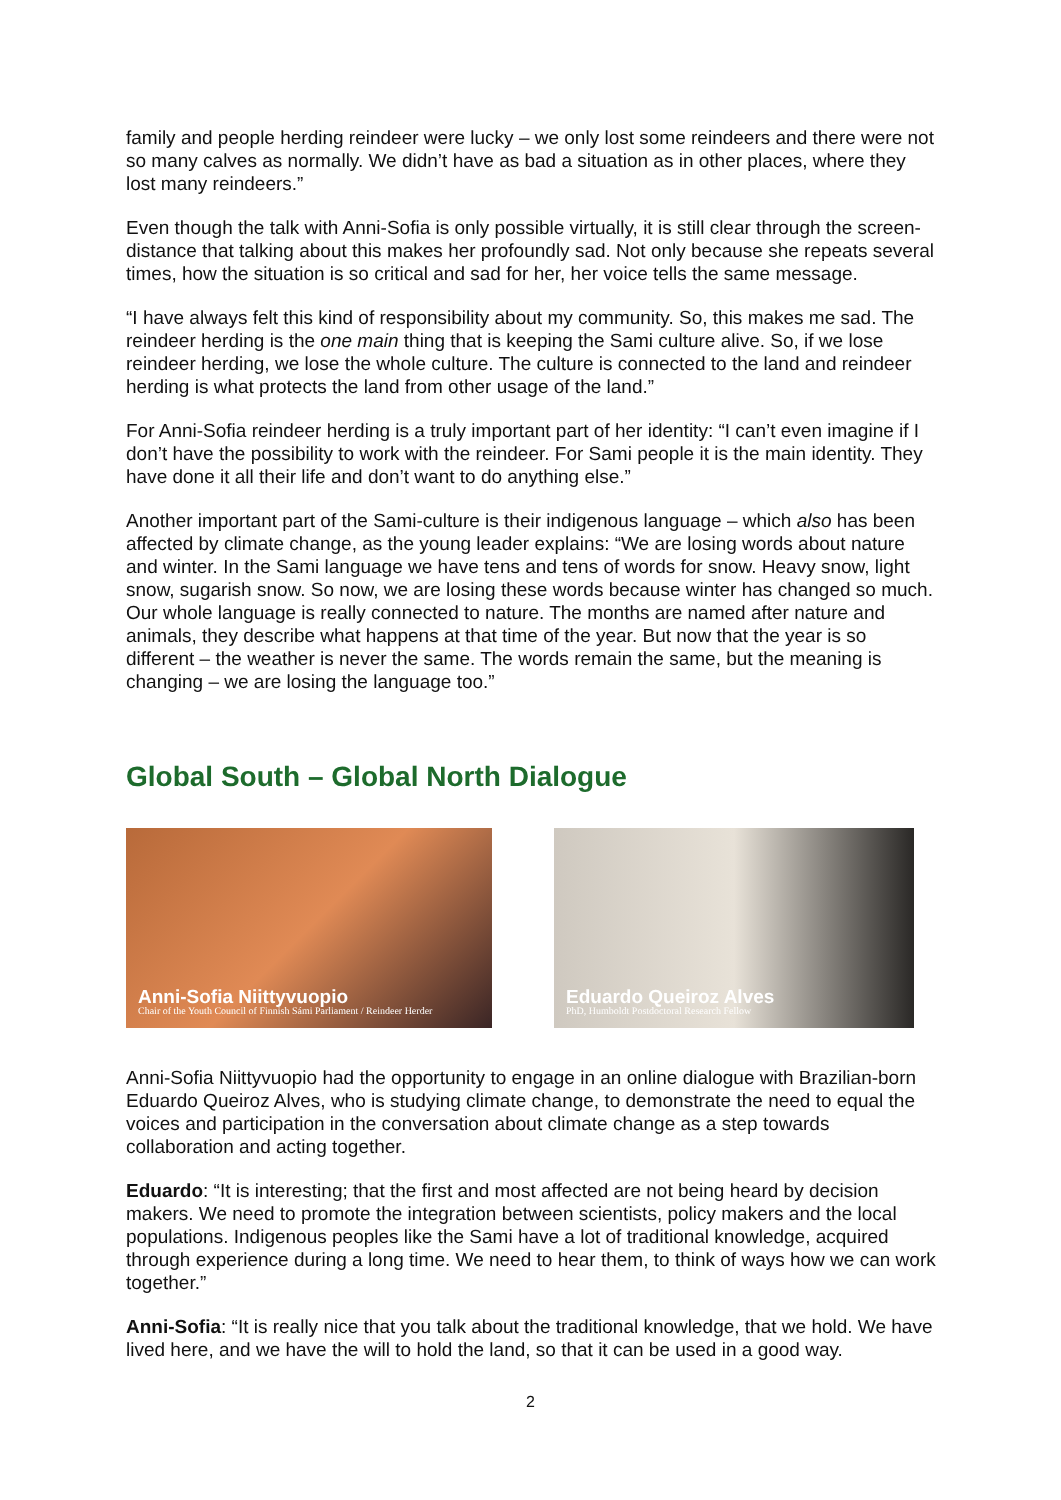family and people herding reindeer were lucky – we only lost some reindeers and there were not so many calves as normally. We didn’t have as bad a situation as in other places, where they lost many reindeers.”
Even though the talk with Anni-Sofia is only possible virtually, it is still clear through the screen-distance that talking about this makes her profoundly sad. Not only because she repeats several times, how the situation is so critical and sad for her, her voice tells the same message.
“I have always felt this kind of responsibility about my community. So, this makes me sad. The reindeer herding is the one main thing that is keeping the Sami culture alive. So, if we lose reindeer herding, we lose the whole culture. The culture is connected to the land and reindeer herding is what protects the land from other usage of the land.”
For Anni-Sofia reindeer herding is a truly important part of her identity: “I can’t even imagine if I don’t have the possibility to work with the reindeer. For Sami people it is the main identity. They have done it all their life and don’t want to do anything else.”
Another important part of the Sami-culture is their indigenous language – which also has been affected by climate change, as the young leader explains: “We are losing words about nature and winter. In the Sami language we have tens and tens of words for snow. Heavy snow, light snow, sugarish snow. So now, we are losing these words because winter has changed so much. Our whole language is really connected to nature. The months are named after nature and animals, they describe what happens at that time of the year. But now that the year is so different – the weather is never the same. The words remain the same, but the meaning is changing – we are losing the language too.”
Global South – Global North Dialogue
Anni-Sofia Niittyvuopio
Chair of the Youth Council of Finnish Sámi Parliament / Reindeer Herder
Eduardo Queiroz Alves
PhD, Humboldt Postdoctoral Research Fellow
Anni-Sofia Niittyvuopio had the opportunity to engage in an online dialogue with Brazilian-born Eduardo Queiroz Alves, who is studying climate change, to demonstrate the need to equal the voices and participation in the conversation about climate change as a step towards collaboration and acting together.
Eduardo: “It is interesting; that the first and most affected are not being heard by decision makers. We need to promote the integration between scientists, policy makers and the local populations. Indigenous peoples like the Sami have a lot of traditional knowledge, acquired through experience during a long time. We need to hear them, to think of ways how we can work together.”
Anni-Sofia: “It is really nice that you talk about the traditional knowledge, that we hold. We have lived here, and we have the will to hold the land, so that it can be used in a good way.
2